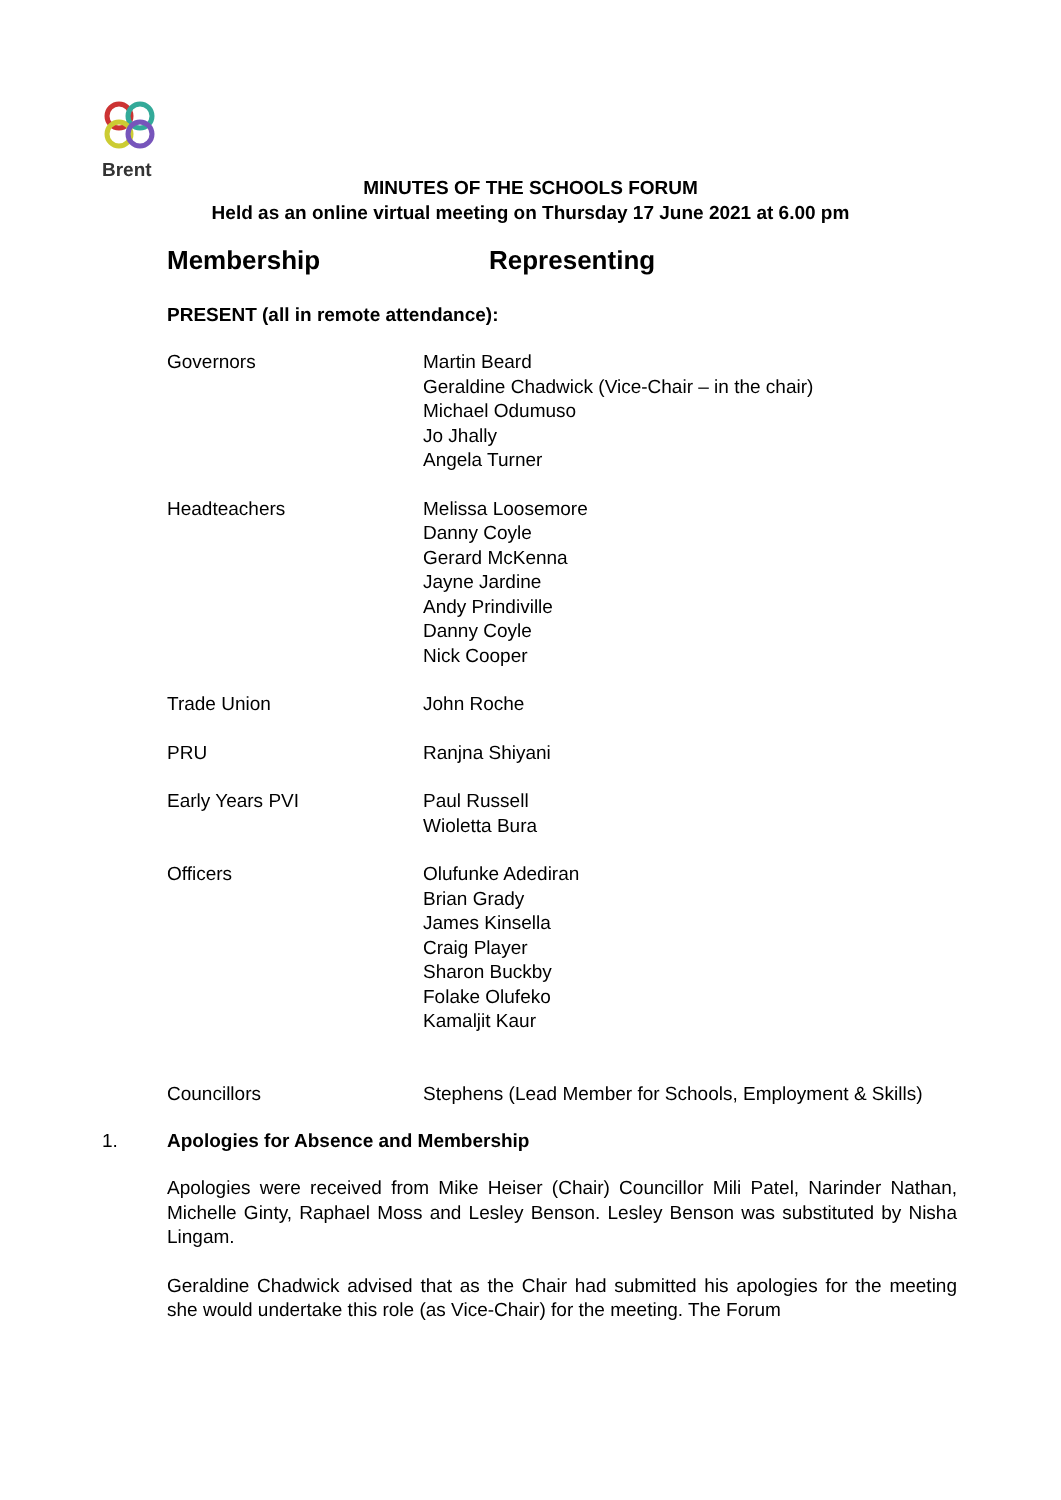Brent
MINUTES OF THE SCHOOLS FORUM
Held as an online virtual meeting on Thursday 17 June 2021 at 6.00 pm
Membership Representing
PRESENT (all in remote attendance):
Governors Martin Beard
Geraldine Chadwick (Vice-Chair – in the chair)
Michael Odumuso
Jo Jhally
Angela Turner
Headteachers Melissa Loosemore
Danny Coyle
Gerard McKenna
Jayne Jardine
Andy Prindiville
Danny Coyle
Nick Cooper
Trade Union John Roche
PRU Ranjna Shiyani
Early Years PVI Paul Russell
Wioletta Bura
Officers Olufunke Adediran
Brian Grady
James Kinsella
Craig Player
Sharon Buckby
Folake Olufeko
Kamaljit Kaur
Councillors Stephens (Lead Member for Schools, Employment & Skills)
1. Apologies for Absence and Membership
Apologies were received from Mike Heiser (Chair) Councillor Mili Patel, Narinder Nathan, Michelle Ginty, Raphael Moss and Lesley Benson. Lesley Benson was substituted by Nisha Lingam.
Geraldine Chadwick advised that as the Chair had submitted his apologies for the meeting she would undertake this role (as Vice-Chair) for the meeting. The Forum